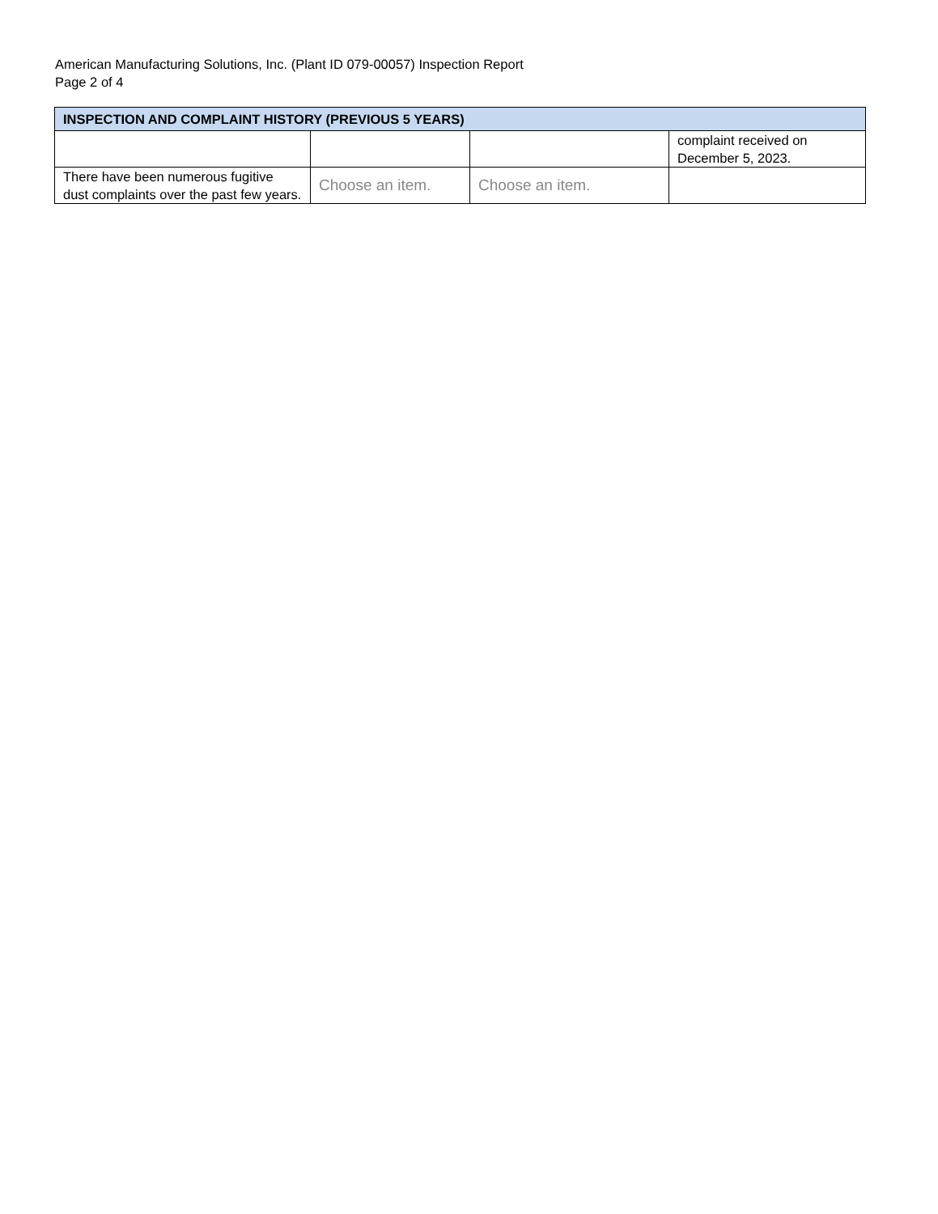American Manufacturing Solutions, Inc. (Plant ID 079-00057) Inspection Report
Page 2 of 4
| INSPECTION AND COMPLAINT HISTORY (PREVIOUS 5 YEARS) | | | |
| --- | --- | --- | --- |
| | | | complaint received on December 5, 2023. |
| There have been numerous fugitive dust complaints over the past few years. | Choose an item. | Choose an item. | |